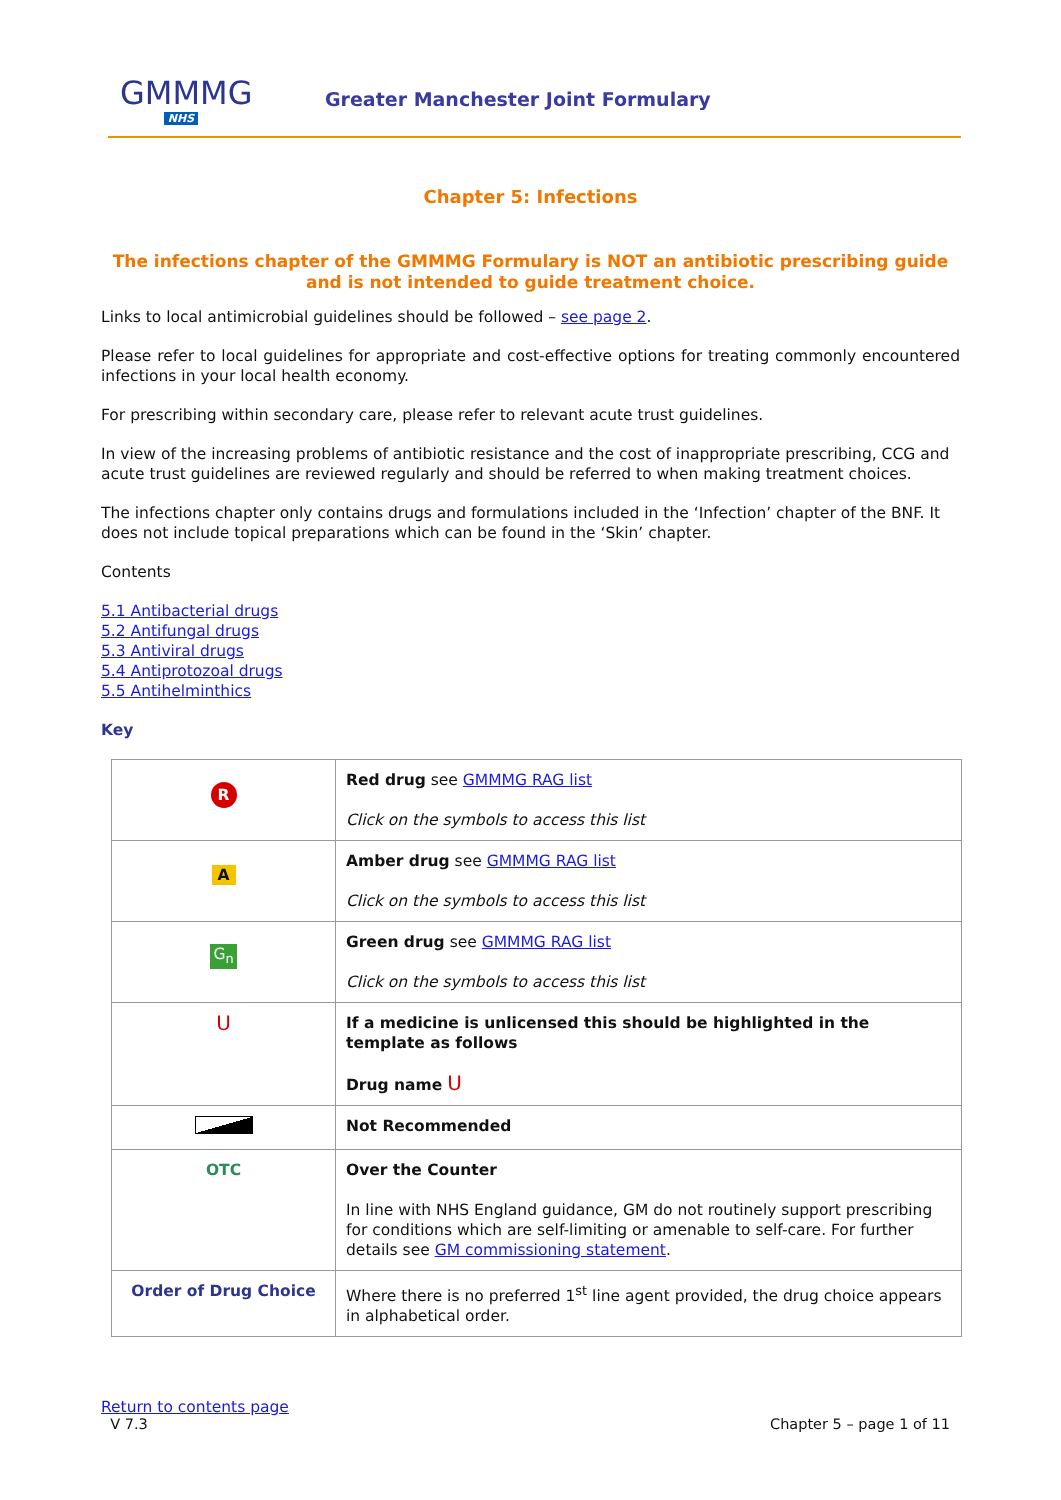GMMMG
NHS
Greater Manchester Joint Formulary
Chapter 5: Infections
The infections chapter of the GMMMG Formulary is NOT an antibiotic prescribing guide and is not intended to guide treatment choice.
Links to local antimicrobial guidelines should be followed – see page 2.
Please refer to local guidelines for appropriate and cost-effective options for treating commonly encountered infections in your local health economy.
For prescribing within secondary care, please refer to relevant acute trust guidelines.
In view of the increasing problems of antibiotic resistance and the cost of inappropriate prescribing, CCG and acute trust guidelines are reviewed regularly and should be referred to when making treatment choices.
The infections chapter only contains drugs and formulations included in the ‘Infection’ chapter of the BNF. It does not include topical preparations which can be found in the ‘Skin’ chapter.
Contents
5.1 Antibacterial drugs
5.2 Antifungal drugs
5.3 Antiviral drugs
5.4 Antiprotozoal drugs
5.5 Antihelminthics
Key
| R | Red drug see GMMMG RAG list Click on the symbols to access this list |
| A | Amber drug see GMMMG RAG list Click on the symbols to access this list |
| G<sub>n</sub> | Green drug see GMMMG RAG list Click on the symbols to access this list |
| U | If a medicine is unlicensed this should be highlighted in the template as follows Drug name U |
| | Not Recommended |
| OTC | Over the Counter In line with NHS England guidance, GM do not routinely support prescribing for conditions which are self-limiting or amenable to self-care. For further details see GM commissioning statement . |
| Order of Drug Choice | Where there is no preferred 1<sup>st</sup> line agent provided, the drug choice appears in alphabetical order. |
Return to contents page
V 7.3
Chapter 5 – page 1 of 11